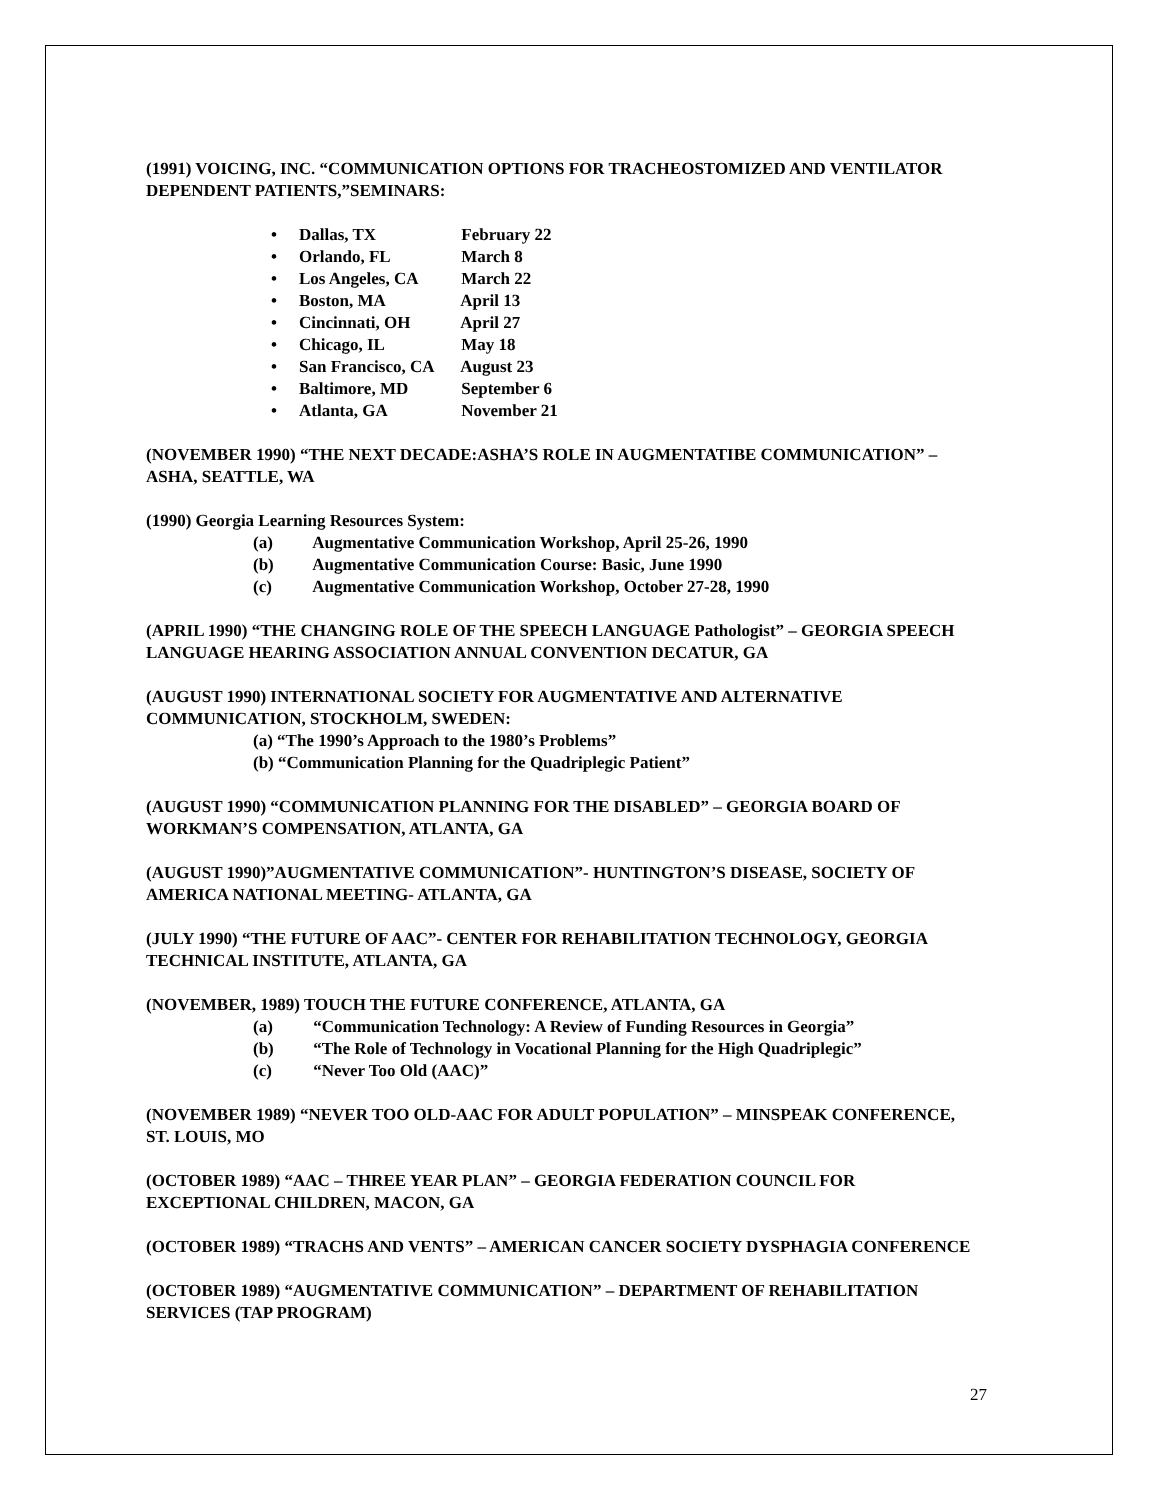(1991) VOICING, INC. “COMMUNICATION OPTIONS FOR TRACHEOSTOMIZED AND VENTILATOR DEPENDENT PATIENTS,”SEMINARS:
• Dallas, TX February 22
• Orlando, FL March 8
• Los Angeles, CA March 22
• Boston, MA April 13
• Cincinnati, OH April 27
• Chicago, IL May 18
• San Francisco, CA August 23
• Baltimore, MD September 6
• Atlanta, GA November 21
(NOVEMBER 1990) “THE NEXT DECADE:ASHA’S ROLE IN AUGMENTATIBE COMMUNICATION” – ASHA, SEATTLE, WA
(1990) Georgia Learning Resources System:
(a) Augmentative Communication Workshop, April 25-26, 1990
(b) Augmentative Communication Course: Basic, June 1990
(c) Augmentative Communication Workshop, October 27-28, 1990
(APRIL 1990) “THE CHANGING ROLE OF THE SPEECH LANGUAGE Pathologist” – GEORGIA SPEECH LANGUAGE HEARING ASSOCIATION ANNUAL CONVENTION DECATUR, GA
(AUGUST 1990) INTERNATIONAL SOCIETY FOR AUGMENTATIVE AND ALTERNATIVE COMMUNICATION, STOCKHOLM, SWEDEN:
(a) “The 1990’s Approach to the 1980’s Problems”
(b) “Communication Planning for the Quadriplegic Patient”
(AUGUST 1990) “COMMUNICATION PLANNING FOR THE DISABLED” – GEORGIA BOARD OF WORKMAN’S COMPENSATION, ATLANTA, GA
(AUGUST 1990)”AUGMENTATIVE COMMUNICATION”- HUNTINGTON’S DISEASE, SOCIETY OF AMERICA NATIONAL MEETING- ATLANTA, GA
(JULY 1990) “THE FUTURE OF AAC”- CENTER FOR REHABILITATION TECHNOLOGY, GEORGIA TECHNICAL INSTITUTE, ATLANTA, GA
(NOVEMBER, 1989) TOUCH THE FUTURE CONFERENCE, ATLANTA, GA
(a) “Communication Technology: A Review of Funding Resources in Georgia”
(b) “The Role of Technology in Vocational Planning for the High Quadriplegic”
(c) “Never Too Old (AAC)”
(NOVEMBER 1989) “NEVER TOO OLD-AAC FOR ADULT POPULATION” – MINSPEAK CONFERENCE, ST. LOUIS, MO
(OCTOBER 1989) “AAC – THREE YEAR PLAN” – GEORGIA FEDERATION COUNCIL FOR EXCEPTIONAL CHILDREN, MACON, GA
(OCTOBER 1989) “TRACHS AND VENTS” – AMERICAN CANCER SOCIETY DYSPHAGIA CONFERENCE
(OCTOBER 1989) “AUGMENTATIVE COMMUNICATION” – DEPARTMENT OF REHABILITATION SERVICES (TAP PROGRAM)
27